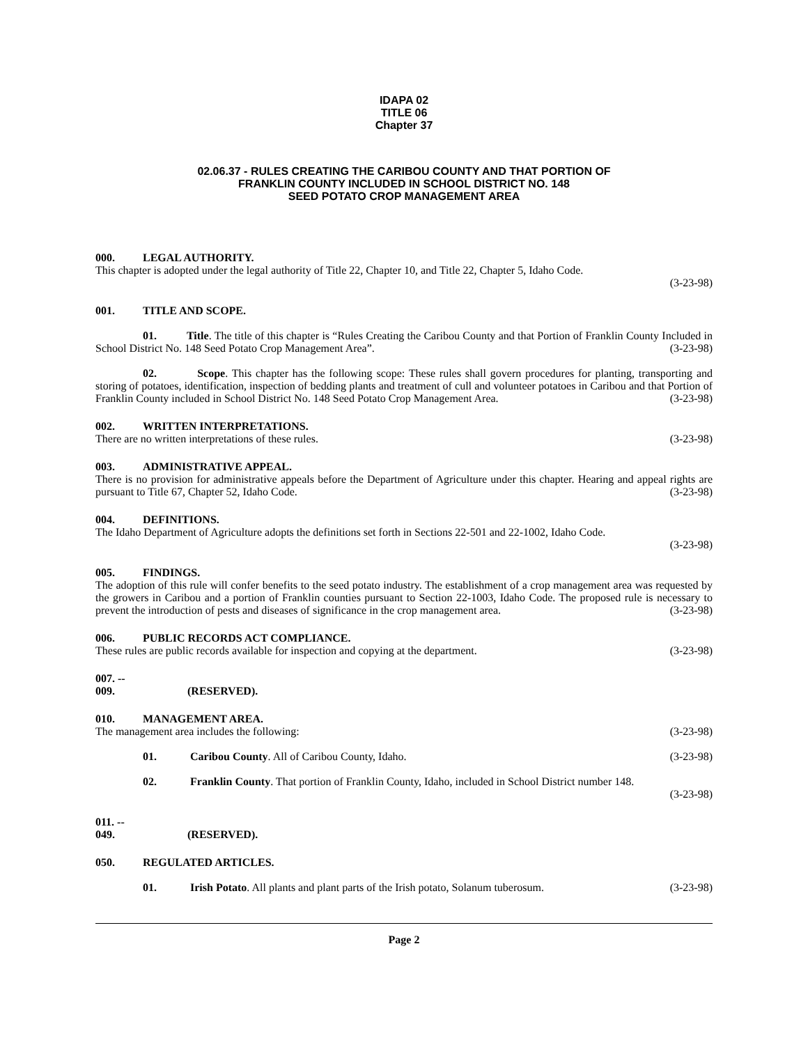IDAPA 02
TITLE 06
Chapter 37
02.06.37 - RULES CREATING THE CARIBOU COUNTY AND THAT PORTION OF
FRANKLIN COUNTY INCLUDED IN SCHOOL DISTRICT NO. 148
SEED POTATO CROP MANAGEMENT AREA
000. LEGAL AUTHORITY.
This chapter is adopted under the legal authority of Title 22, Chapter 10, and Title 22, Chapter 5, Idaho Code.
(3-23-98)
001. TITLE AND SCOPE.
01. Title. The title of this chapter is “Rules Creating the Caribou County and that Portion of Franklin County Included in School District No. 148 Seed Potato Crop Management Area”. (3-23-98)
02. Scope. This chapter has the following scope: These rules shall govern procedures for planting, transporting and storing of potatoes, identification, inspection of bedding plants and treatment of cull and volunteer potatoes in Caribou and that Portion of Franklin County included in School District No. 148 Seed Potato Crop Management Area. (3-23-98)
002. WRITTEN INTERPRETATIONS.
There are no written interpretations of these rules. (3-23-98)
003. ADMINISTRATIVE APPEAL.
There is no provision for administrative appeals before the Department of Agriculture under this chapter. Hearing and appeal rights are pursuant to Title 67, Chapter 52, Idaho Code. (3-23-98)
004. DEFINITIONS.
The Idaho Department of Agriculture adopts the definitions set forth in Sections 22-501 and 22-1002, Idaho Code.
(3-23-98)
005. FINDINGS.
The adoption of this rule will confer benefits to the seed potato industry. The establishment of a crop management area was requested by the growers in Caribou and a portion of Franklin counties pursuant to Section 22-1003, Idaho Code. The proposed rule is necessary to prevent the introduction of pests and diseases of significance in the crop management area. (3-23-98)
006. PUBLIC RECORDS ACT COMPLIANCE.
These rules are public records available for inspection and copying at the department. (3-23-98)
007. -- 009. (RESERVED).
010. MANAGEMENT AREA.
The management area includes the following: (3-23-98)
01. Caribou County. All of Caribou County, Idaho. (3-23-98)
02. Franklin County. That portion of Franklin County, Idaho, included in School District number 148.
(3-23-98)
011. -- 049. (RESERVED).
050. REGULATED ARTICLES.
01. Irish Potato. All plants and plant parts of the Irish potato, Solanum tuberosum. (3-23-98)
Page 2